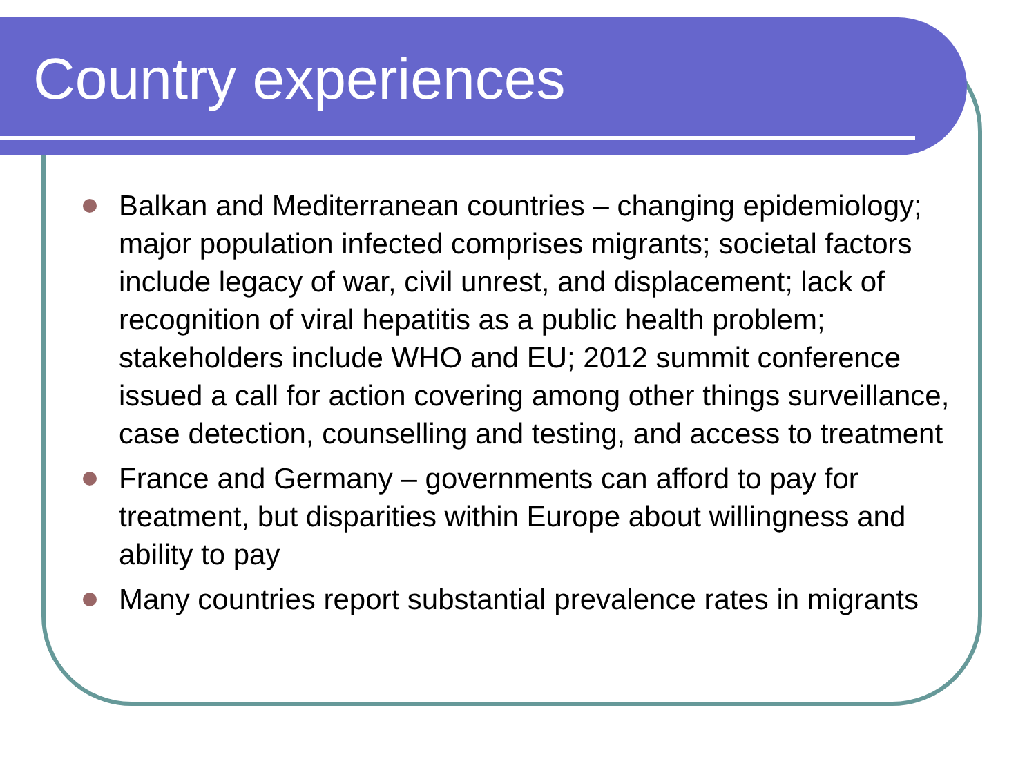Country experiences
Balkan and Mediterranean countries – changing epidemiology; major population infected comprises migrants; societal factors include legacy of war, civil unrest, and displacement; lack of recognition of viral hepatitis as a public health problem; stakeholders include WHO and EU; 2012 summit conference issued a call for action covering among other things surveillance, case detection, counselling and testing, and access to treatment
France and Germany – governments can afford to pay for treatment, but disparities within Europe about willingness and ability to pay
Many countries report substantial prevalence rates in migrants